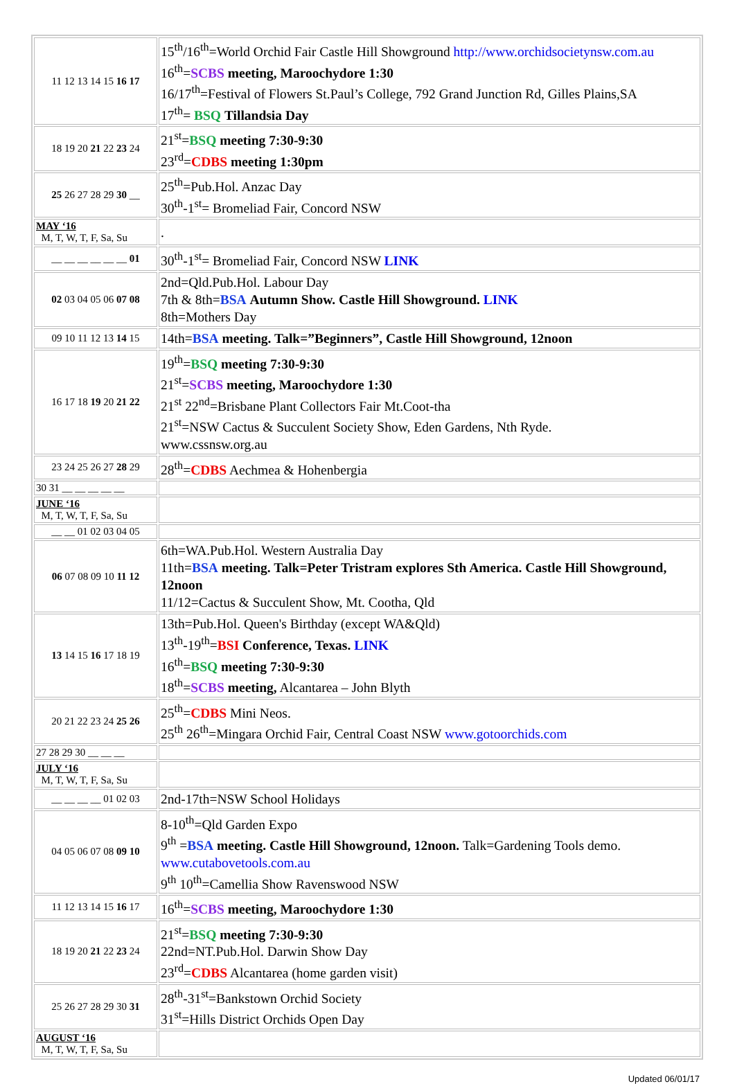| 11 12 13 14 15 16 17 | 15<sup>th</sup>/16<sup>th</sup>=World Orchid Fair Castle Hill Showground http://www.orchidsocietynsw.com.au 16<sup>th</sup>= SCBS meeting, Maroochydore 1:30 16/17<sup>th</sup>=Festival of Flowers St.Paul’s College, 792 Grand Junction Rd, Gilles Plains,SA 17<sup>th</sup>= BSQ Tillandsia Day |
| 18 19 20 21 22 23 24 | 21<sup>st</sup>= BSQ meeting 7:30-9:30 23<sup>rd</sup>= CDBS meeting 1:30pm |
| 25 26 27 28 29 30 __ | 25<sup>th</sup>=Pub.Hol. Anzac Day 30<sup>th</sup>-1<sup>st</sup>= Bromeliad Fair, Concord NSW |
| MAY ‘16 M, T, W, T, F, Sa, Su | . |
| __ __ __ __ __ __ 01 | 30<sup>th</sup>-1<sup>st</sup>= Bromeliad Fair, Concord NSW LINK |
| 02 03 04 05 06 07 08 | 2nd=Qld.Pub.Hol. Labour Day 7th & 8th= BSA Autumn Show. Castle Hill Showground. LINK 8th=Mothers Day |
| 09 10 11 12 13 14 15 | 14th= BSA meeting. Talk=”Beginners”, Castle Hill Showground, 12noon |
| 16 17 18 19 20 21 22 | 19<sup>th</sup>= BSQ meeting 7:30-9:30 21<sup>st</sup>= SCBS meeting, Maroochydore 1:30 21<sup>st</sup> 22<sup>nd</sup>=Brisbane Plant Collectors Fair Mt.Coot-tha 21<sup>st</sup>=NSW Cactus & Succulent Society Show, Eden Gardens, Nth Ryde. www.cssnsw.org.au |
| 23 24 25 26 27 28 29 | 28<sup>th</sup>= CDBS Aechmea & Hohenbergia |
| 30 31 __ __ __ __ __ | |
| JUNE ‘16 M, T, W, T, F, Sa, Su | |
| __ __ 01 02 03 04 05 | |
| 06 07 08 09 10 11 12 | 6th=WA.Pub.Hol. Western Australia Day 11th= BSA meeting. Talk=Peter Tristram explores Sth America. Castle Hill Showground, 12noon 11/12=Cactus & Succulent Show, Mt. Cootha, Qld |
| 13 14 15 16 17 18 19 | 13th=Pub.Hol. Queen's Birthday (except WA&Qld) 13<sup>th</sup>-19<sup>th</sup>= BSI Conference, Texas. LINK 16<sup>th</sup>= BSQ meeting 7:30-9:30 18<sup>th</sup>= SCBS meeting, Alcantarea – John Blyth |
| 20 21 22 23 24 25 26 | 25<sup>th</sup>= CDBS Mini Neos. 25<sup>th</sup> 26<sup>th</sup>=Mingara Orchid Fair, Central Coast NSW www.gotoorchids.com |
| 27 28 29 30 __ __ __ | |
| JULY ‘16 M, T, W, T, F, Sa, Su | |
| __ __ __ __ 01 02 03 | 2nd-17th=NSW School Holidays |
| 04 05 06 07 08 09 10 | 8-10<sup>th</sup>=Qld Garden Expo 9<sup>th</sup> = BSA meeting. Castle Hill Showground, 12noon. Talk=Gardening Tools demo. www.cutabovetools.com.au 9<sup>th</sup> 10<sup>th</sup>=Camellia Show Ravenswood NSW |
| 11 12 13 14 15 16 17 | 16<sup>th</sup>= SCBS meeting, Maroochydore 1:30 |
| 18 19 20 21 22 23 24 | 21<sup>st</sup>= BSQ meeting 7:30-9:30 22nd=NT.Pub.Hol. Darwin Show Day 23<sup>rd</sup>= CDBS Alcantarea (home garden visit) |
| 25 26 27 28 29 30 31 | 28<sup>th</sup>-31<sup>st</sup>=Bankstown Orchid Society 31<sup>st</sup>=Hills District Orchids Open Day |
| AUGUST ‘16 M, T, W, T, F, Sa, Su | |
Updated 06/01/17